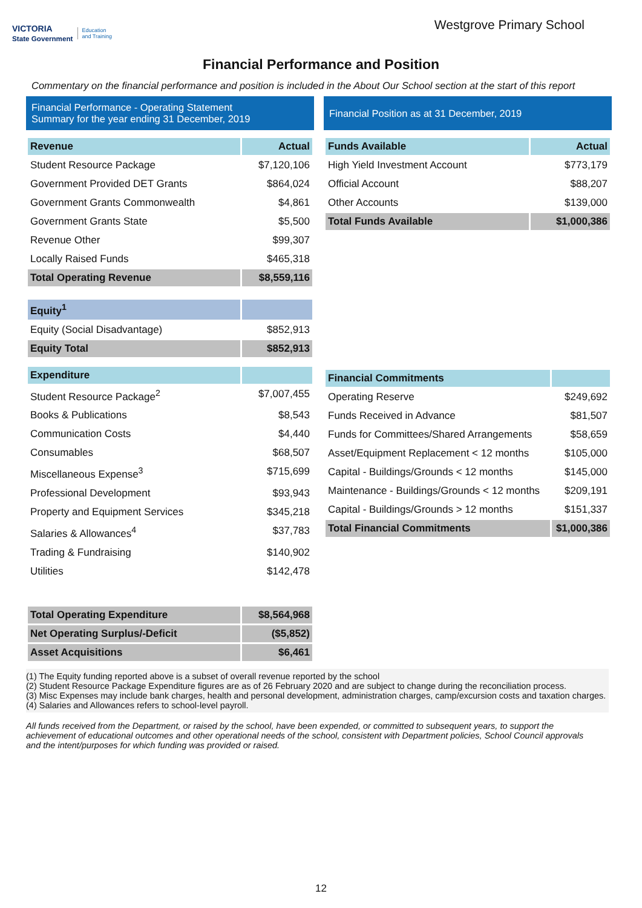VICTORIA
State Government Education
and Training
Westgrove Primary School
Financial Performance and Position
Commentary on the financial performance and position is included in the About Our School section at the start of this report
Financial Performance - Operating Statement
Summary for the year ending 31 December, 2019
| Revenue | Actual |
| --- | --- |
| Student Resource Package | $7,120,106 |
| Government Provided DET Grants | $864,024 |
| Government Grants Commonwealth | $4,861 |
| Government Grants State | $5,500 |
| Revenue Other | $99,307 |
| Locally Raised Funds | $465,318 |
| Total Operating Revenue | $8,559,116 |
| Equity<sup>1</sup> | |
| Equity (Social Disadvantage) | $852,913 |
| Equity Total | $852,913 |
| Expenditure | |
| Student Resource Package<sup>2</sup> | $7,007,455 |
| Books & Publications | $8,543 |
| Communication Costs | $4,440 |
| Consumables | $68,507 |
| Miscellaneous Expense<sup>3</sup> | $715,699 |
| Professional Development | $93,943 |
| Property and Equipment Services | $345,218 |
| Salaries & Allowances<sup>4</sup> | $37,783 |
| Trading & Fundraising | $140,902 |
| Utilities | $142,478 |
| Total Operating Expenditure | $8,564,968 |
| Net Operating Surplus/-Deficit | ($5,852) |
| Asset Acquisitions | $6,461 |
Financial Position as at 31 December, 2019
| Funds Available | Actual |
| --- | --- |
| High Yield Investment Account | $773,179 |
| Official Account | $88,207 |
| Other Accounts | $139,000 |
| Total Funds Available | $1,000,386 |
| Financial Commitments | |
| --- | --- |
| Operating Reserve | $249,692 |
| Funds Received in Advance | $81,507 |
| Funds for Committees/Shared Arrangements | $58,659 |
| Asset/Equipment Replacement < 12 months | $105,000 |
| Capital - Buildings/Grounds < 12 months | $145,000 |
| Maintenance - Buildings/Grounds < 12 months | $209,191 |
| Capital - Buildings/Grounds > 12 months | $151,337 |
| Total Financial Commitments | $1,000,386 |
(1) The Equity funding reported above is a subset of overall revenue reported by the school
(2) Student Resource Package Expenditure figures are as of 26 February 2020 and are subject to change during the reconciliation process.
(3) Misc Expenses may include bank charges, health and personal development, administration charges, camp/excursion costs and taxation charges.
(4) Salaries and Allowances refers to school-level payroll.
All funds received from the Department, or raised by the school, have been expended, or committed to subsequent years, to support the achievement of educational outcomes and other operational needs of the school, consistent with Department policies, School Council approvals and the intent/purposes for which funding was provided or raised.
12